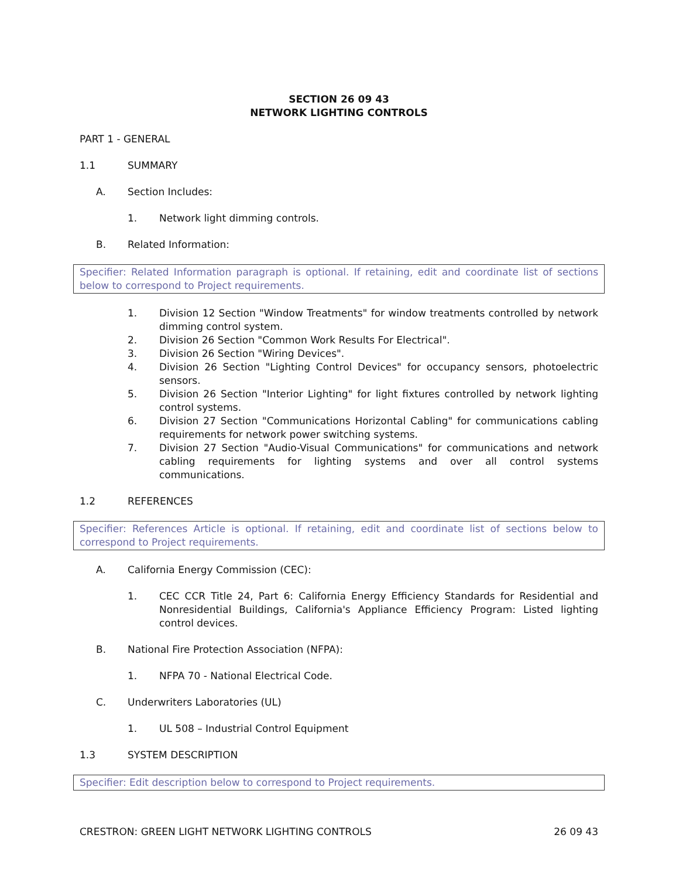SECTION 26 09 43
NETWORK LIGHTING CONTROLS
PART 1 - GENERAL
1.1 SUMMARY
A. Section Includes:
1. Network light dimming controls.
B. Related Information:
Specifier: Related Information paragraph is optional. If retaining, edit and coordinate list of sections below to correspond to Project requirements.
1. Division 12 Section "Window Treatments" for window treatments controlled by network dimming control system.
2. Division 26 Section "Common Work Results For Electrical".
3. Division 26 Section "Wiring Devices".
4. Division 26 Section "Lighting Control Devices" for occupancy sensors, photoelectric sensors.
5. Division 26 Section "Interior Lighting" for light fixtures controlled by network lighting control systems.
6. Division 27 Section "Communications Horizontal Cabling" for communications cabling requirements for network power switching systems.
7. Division 27 Section "Audio-Visual Communications" for communications and network cabling requirements for lighting systems and over all control systems communications.
1.2 REFERENCES
Specifier: References Article is optional. If retaining, edit and coordinate list of sections below to correspond to Project requirements.
A. California Energy Commission (CEC):
1. CEC CCR Title 24, Part 6: California Energy Efficiency Standards for Residential and Nonresidential Buildings, California's Appliance Efficiency Program: Listed lighting control devices.
B. National Fire Protection Association (NFPA):
1. NFPA 70 - National Electrical Code.
C. Underwriters Laboratories (UL)
1. UL 508 – Industrial Control Equipment
1.3 SYSTEM DESCRIPTION
Specifier: Edit description below to correspond to Project requirements.
CRESTRON: GREEN LIGHT NETWORK LIGHTING CONTROLS 26 09 43